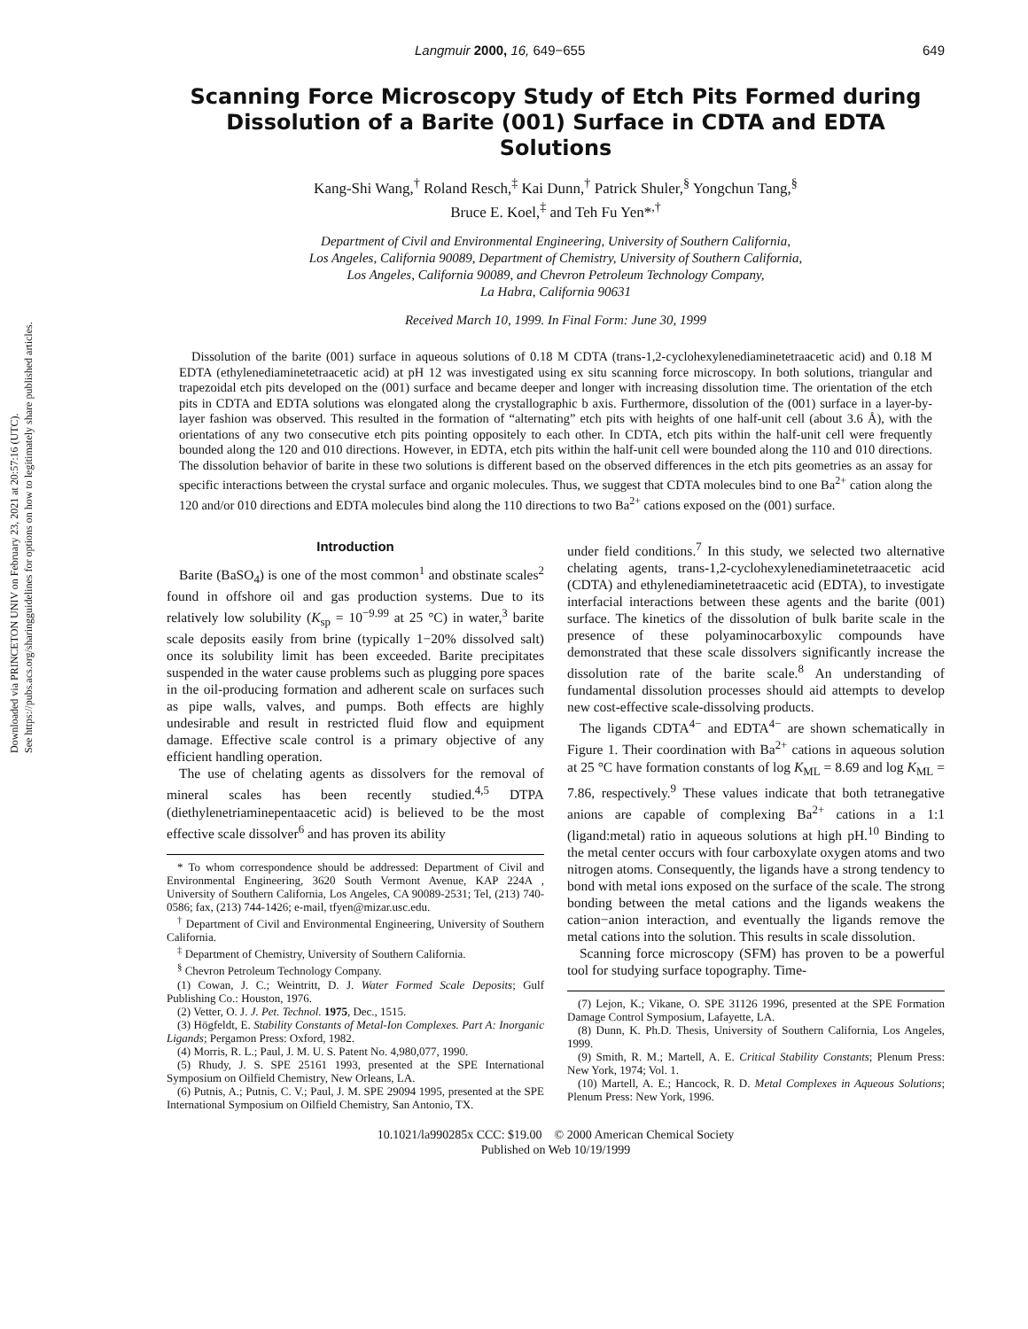Downloaded via PRINCETON UNIV on February 23, 2021 at 20:57:16 (UTC).
See https://pubs.acs.org/sharingguidelines for options on how to legitimately share published articles.
Langmuir 2000, 16, 649−655 649
Scanning Force Microscopy Study of Etch Pits Formed during Dissolution of a Barite (001) Surface in CDTA and EDTA Solutions
Kang-Shi Wang,<sup>†</sup> Roland Resch,<sup>‡</sup> Kai Dunn,<sup>†</sup> Patrick Shuler,<sup>§</sup> Yongchun Tang,<sup>§</sup>
Bruce E. Koel,<sup>‡</sup> and Teh Fu Yen*<sup>,†</sup>
Department of Civil and Environmental Engineering, University of Southern California,
Los Angeles, California 90089, Department of Chemistry, University of Southern California,
Los Angeles, California 90089, and Chevron Petroleum Technology Company,
La Habra, California 90631
Received March 10, 1999. In Final Form: June 30, 1999
Dissolution of the barite (001) surface in aqueous solutions of 0.18 M CDTA (trans-1,2-cyclohexylenediaminetetraacetic acid) and 0.18 M EDTA (ethylenediaminetetraacetic acid) at pH 12 was investigated using ex situ scanning force microscopy. In both solutions, triangular and trapezoidal etch pits developed on the (001) surface and became deeper and longer with increasing dissolution time. The orientation of the etch pits in CDTA and EDTA solutions was elongated along the crystallographic b axis. Furthermore, dissolution of the (001) surface in a layer-by-layer fashion was observed. This resulted in the formation of “alternating” etch pits with heights of one half-unit cell (about 3.6 Å), with the orientations of any two consecutive etch pits pointing oppositely to each other. In CDTA, etch pits within the half-unit cell were frequently bounded along the 120 and 010 directions. However, in EDTA, etch pits within the half-unit cell were bounded along the 110 and 010 directions. The dissolution behavior of barite in these two solutions is different based on the observed differences in the etch pits geometries as an assay for specific interactions between the crystal surface and organic molecules. Thus, we suggest that CDTA molecules bind to one Ba<sup>2+</sup> cation along the 120 and/or 010 directions and EDTA molecules bind along the 110 directions to two Ba<sup>2+</sup> cations exposed on the (001) surface.
Introduction
Barite (BaSO<sub>4</sub>) is one of the most common<sup>1</sup> and obstinate scales<sup>2</sup> found in offshore oil and gas production systems. Due to its relatively low solubility (K<sub>sp</sub> = 10<sup>−9.99</sup> at 25 °C) in water,<sup>3</sup> barite scale deposits easily from brine (typically 1−20% dissolved salt) once its solubility limit has been exceeded. Barite precipitates suspended in the water cause problems such as plugging pore spaces in the oil-producing formation and adherent scale on surfaces such as pipe walls, valves, and pumps. Both effects are highly undesirable and result in restricted fluid flow and equipment damage. Effective scale control is a primary objective of any efficient handling operation.
The use of chelating agents as dissolvers for the removal of mineral scales has been recently studied.<sup>4,5</sup> DTPA (diethylenetriaminepentaacetic acid) is believed to be the most effective scale dissolver<sup>6</sup> and has proven its ability
* To whom correspondence should be addressed: Department of Civil and Environmental Engineering, 3620 South Vermont Avenue, KAP 224A , University of Southern California, Los Angeles, CA 90089-2531; Tel, (213) 740-0586; fax, (213) 744-1426; e-mail, tfyen@mizar.usc.edu.
<sup>†</sup> Department of Civil and Environmental Engineering, University of Southern California.
<sup>‡</sup> Department of Chemistry, University of Southern California.
<sup>§</sup> Chevron Petroleum Technology Company.
(1) Cowan, J. C.; Weintritt, D. J. Water Formed Scale Deposits; Gulf Publishing Co.: Houston, 1976.
(2) Vetter, O. J. J. Pet. Technol. 1975, Dec., 1515.
(3) Högfeldt, E. Stability Constants of Metal-Ion Complexes. Part A: Inorganic Ligands; Pergamon Press: Oxford, 1982.
(4) Morris, R. L.; Paul, J. M. U. S. Patent No. 4,980,077, 1990.
(5) Rhudy, J. S. SPE 25161 1993, presented at the SPE International Symposium on Oilfield Chemistry, New Orleans, LA.
(6) Putnis, A.; Putnis, C. V.; Paul, J. M. SPE 29094 1995, presented at the SPE International Symposium on Oilfield Chemistry, San Antonio, TX.
under field conditions.<sup>7</sup> In this study, we selected two alternative chelating agents, trans-1,2-cyclohexylenediaminetetraacetic acid (CDTA) and ethylenediaminetetraacetic acid (EDTA), to investigate interfacial interactions between these agents and the barite (001) surface. The kinetics of the dissolution of bulk barite scale in the presence of these polyaminocarboxylic compounds have demonstrated that these scale dissolvers significantly increase the dissolution rate of the barite scale.<sup>8</sup> An understanding of fundamental dissolution processes should aid attempts to develop new cost-effective scale-dissolving products.
The ligands CDTA<sup>4−</sup> and EDTA<sup>4−</sup> are shown schematically in Figure 1. Their coordination with Ba<sup>2+</sup> cations in aqueous solution at 25 °C have formation constants of log K<sub>ML</sub> = 8.69 and log K<sub>ML</sub> = 7.86, respectively.<sup>9</sup> These values indicate that both tetranegative anions are capable of complexing Ba<sup>2+</sup> cations in a 1:1 (ligand:metal) ratio in aqueous solutions at high pH.<sup>10</sup> Binding to the metal center occurs with four carboxylate oxygen atoms and two nitrogen atoms. Consequently, the ligands have a strong tendency to bond with metal ions exposed on the surface of the scale. The strong bonding between the metal cations and the ligands weakens the cation−anion interaction, and eventually the ligands remove the metal cations into the solution. This results in scale dissolution.
Scanning force microscopy (SFM) has proven to be a powerful tool for studying surface topography. Time-
(7) Lejon, K.; Vikane, O. SPE 31126 1996, presented at the SPE Formation Damage Control Symposium, Lafayette, LA.
(8) Dunn, K. Ph.D. Thesis, University of Southern California, Los Angeles, 1999.
(9) Smith, R. M.; Martell, A. E. Critical Stability Constants; Plenum Press: New York, 1974; Vol. 1.
(10) Martell, A. E.; Hancock, R. D. Metal Complexes in Aqueous Solutions; Plenum Press: New York, 1996.
10.1021/la990285x CCC: $19.00 © 2000 American Chemical Society
Published on Web 10/19/1999